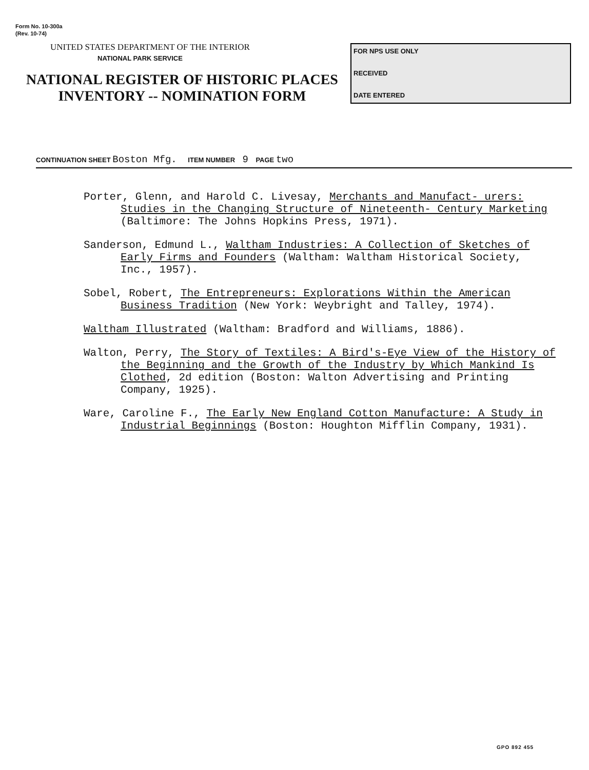Form No. 10-300a
(Rev. 10-74)
UNITED STATES DEPARTMENT OF THE INTERIOR
NATIONAL PARK SERVICE
NATIONAL REGISTER OF HISTORIC PLACES
INVENTORY -- NOMINATION FORM
FOR NPS USE ONLY
RECEIVED
DATE ENTERED
CONTINUATION SHEET Boston Mfg. ITEM NUMBER 9 PAGE two
Porter, Glenn, and Harold C. Livesay, Merchants and Manufact- urers: Studies in the Changing Structure of Nineteenth- Century Marketing (Baltimore: The Johns Hopkins Press, 1971).
Sanderson, Edmund L., Waltham Industries: A Collection of Sketches of Early Firms and Founders (Waltham: Waltham Historical Society, Inc., 1957).
Sobel, Robert, The Entrepreneurs: Explorations Within the American Business Tradition (New York: Weybright and Talley, 1974).
Waltham Illustrated (Waltham: Bradford and Williams, 1886).
Walton, Perry, The Story of Textiles: A Bird's-Eye View of the History of the Beginning and the Growth of the Industry by Which Mankind Is Clothed, 2d edition (Boston: Walton Advertising and Printing Company, 1925).
Ware, Caroline F., The Early New England Cotton Manufacture: A Study in Industrial Beginnings (Boston: Houghton Mifflin Company, 1931).
GPO 892 455